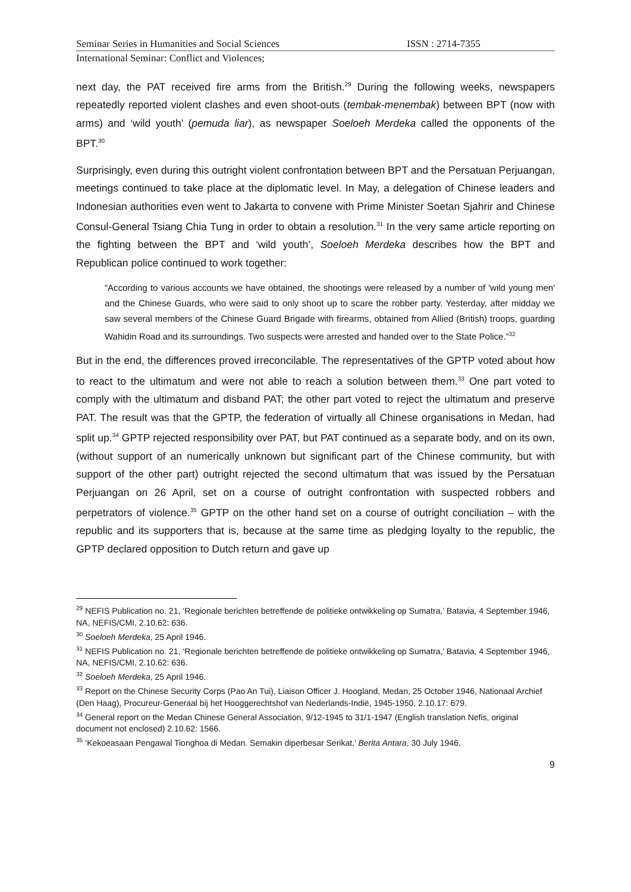Seminar Series in Humanities and Social Sciences ISSN : 2714-7355
International Seminar: Conflict and Violences;
next day, the PAT received fire arms from the British.<sup>29</sup> During the following weeks, newspapers repeatedly reported violent clashes and even shoot-outs (tembak-menembak) between BPT (now with arms) and ‘wild youth’ (pemuda liar), as newspaper Soeloeh Merdeka called the opponents of the BPT.<sup>30</sup>
Surprisingly, even during this outright violent confrontation between BPT and the Persatuan Perjuangan, meetings continued to take place at the diplomatic level. In May, a delegation of Chinese leaders and Indonesian authorities even went to Jakarta to convene with Prime Minister Soetan Sjahrir and Chinese Consul-General Tsiang Chia Tung in order to obtain a resolution.<sup>31</sup> In the very same article reporting on the fighting between the BPT and ‘wild youth’, Soeloeh Merdeka describes how the BPT and Republican police continued to work together:
“According to various accounts we have obtained, the shootings were released by a number of 'wild young men' and the Chinese Guards, who were said to only shoot up to scare the robber party. Yesterday, after midday we saw several members of the Chinese Guard Brigade with firearms, obtained from Allied (British) troops, guarding Wahidin Road and its surroundings. Two suspects were arrested and handed over to the State Police.”<sup>32</sup>
But in the end, the differences proved irreconcilable. The representatives of the GPTP voted about how to react to the ultimatum and were not able to reach a solution between them.<sup>33</sup> One part voted to comply with the ultimatum and disband PAT; the other part voted to reject the ultimatum and preserve PAT. The result was that the GPTP, the federation of virtually all Chinese organisations in Medan, had split up.<sup>34</sup> GPTP rejected responsibility over PAT, but PAT continued as a separate body, and on its own, (without support of an numerically unknown but significant part of the Chinese community, but with support of the other part) outright rejected the second ultimatum that was issued by the Persatuan Perjuangan on 26 April, set on a course of outright confrontation with suspected robbers and perpetrators of violence.<sup>35</sup> GPTP on the other hand set on a course of outright conciliation – with the republic and its supporters that is, because at the same time as pledging loyalty to the republic, the GPTP declared opposition to Dutch return and gave up
<sup>29</sup> NEFIS Publication no. 21, ‘Regionale berichten betreffende de politieke ontwikkeling op Sumatra,’ Batavia, 4 September 1946, NA, NEFIS/CMI, 2.10.62: 636.
<sup>30</sup> Soeloeh Merdeka, 25 April 1946.
<sup>31</sup> NEFIS Publication no. 21, ‘Regionale berichten betreffende de politieke ontwikkeling op Sumatra,’ Batavia, 4 September 1946, NA, NEFIS/CMI, 2.10.62: 636.
<sup>32</sup> Soeloeh Merdeka, 25 April 1946.
<sup>33</sup> Report on the Chinese Security Corps (Pao An Tui), Liaison Officer J. Hoogland, Medan, 25 October 1946, Nationaal Archief (Den Haag), Procureur-Generaal bij het Hooggerechtshof van Nederlands-Indië, 1945-1950, 2.10.17: 679.
<sup>34</sup> General report on the Medan Chinese General Association, 9/12-1945 to 31/1-1947 (English translation Nefis, original document not enclosed) 2.10.62: 1566.
<sup>35</sup> ‘Kekoeasaan Pengawal Tionghoa di Medan. Semakin diperbesar Serikat,’ Berita Antara, 30 July 1946.
9